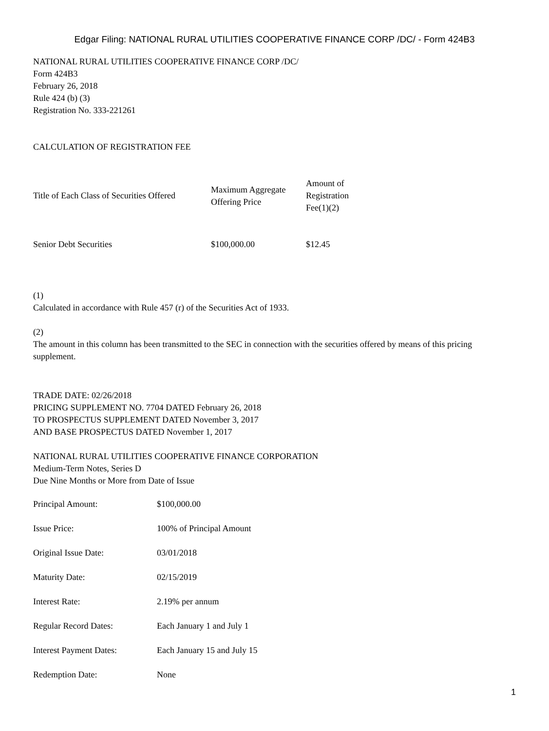Edgar Filing: NATIONAL RURAL UTILITIES COOPERATIVE FINANCE CORP /DC/ - Form 424B3
NATIONAL RURAL UTILITIES COOPERATIVE FINANCE CORP /DC/
Form 424B3
February 26, 2018
Rule 424 (b) (3)
Registration No. 333-221261
CALCULATION OF REGISTRATION FEE
| Title of Each Class of Securities Offered | Maximum Aggregate Offering Price | Amount of Registration Fee(1)(2) |
| --- | --- | --- |
| Senior Debt Securities | $100,000.00 | $12.45 |
(1)
Calculated in accordance with Rule 457 (r) of the Securities Act of 1933.
(2)
The amount in this column has been transmitted to the SEC in connection with the securities offered by means of this pricing supplement.
TRADE DATE: 02/26/2018
PRICING SUPPLEMENT NO. 7704 DATED February 26, 2018
TO PROSPECTUS SUPPLEMENT DATED November 3, 2017
AND BASE PROSPECTUS DATED November 1, 2017
NATIONAL RURAL UTILITIES COOPERATIVE FINANCE CORPORATION
Medium-Term Notes, Series D
Due Nine Months or More from Date of Issue
| Principal Amount: | $100,000.00 |
| Issue Price: | 100% of Principal Amount |
| Original Issue Date: | 03/01/2018 |
| Maturity Date: | 02/15/2019 |
| Interest Rate: | 2.19% per annum |
| Regular Record Dates: | Each January 1 and July 1 |
| Interest Payment Dates: | Each January 15 and July 15 |
| Redemption Date: | None |
1